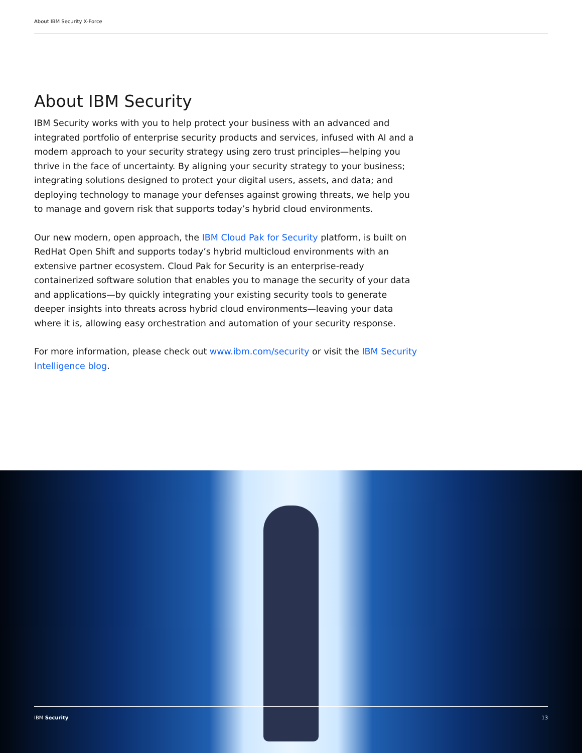About IBM Security X-Force
About IBM Security
IBM Security works with you to help protect your business with an advanced and integrated portfolio of enterprise security products and services, infused with AI and a modern approach to your security strategy using zero trust principles—helping you thrive in the face of uncertainty. By aligning your security strategy to your business; integrating solutions designed to protect your digital users, assets, and data; and deploying technology to manage your defenses against growing threats, we help you to manage and govern risk that supports today’s hybrid cloud environments.
Our new modern, open approach, the IBM Cloud Pak for Security platform, is built on RedHat Open Shift and supports today’s hybrid multicloud environments with an extensive partner ecosystem. Cloud Pak for Security is an enterprise-ready containerized software solution that enables you to manage the security of your data and applications—by quickly integrating your existing security tools to generate deeper insights into threats across hybrid cloud environments—leaving your data where it is, allowing easy orchestration and automation of your security response.
For more information, please check out www.ibm.com/security or visit the IBM Security Intelligence blog.
IBM Security 13